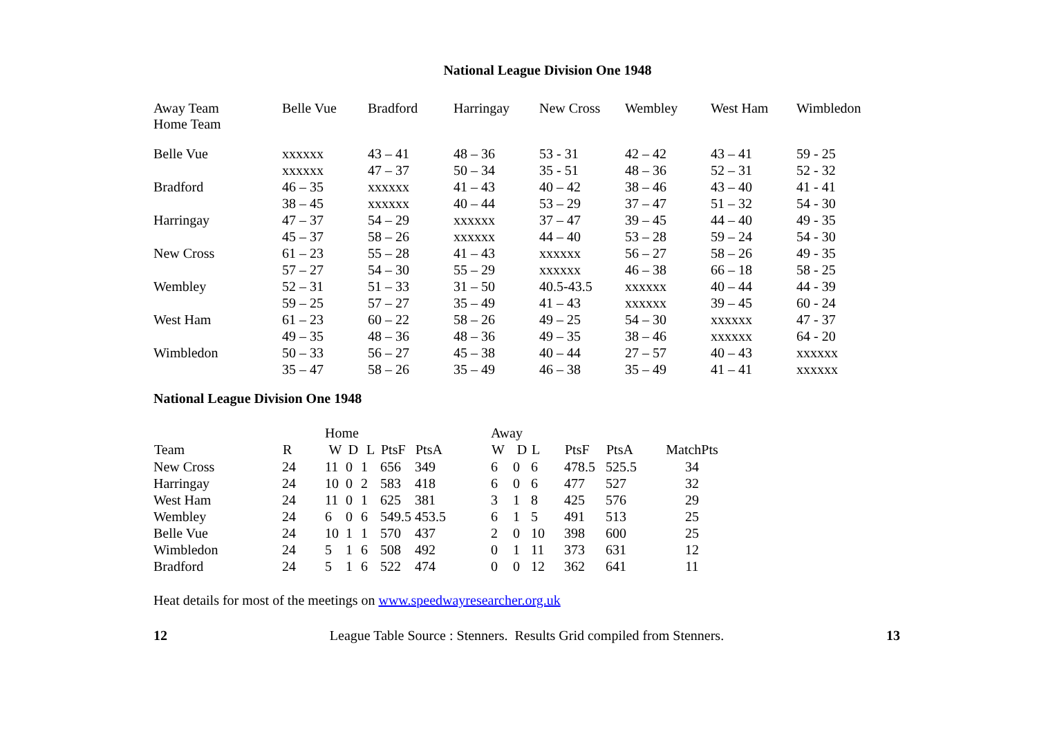National League Division One 1948
| Away Team Home Team | Belle Vue | Bradford | Harringay | New Cross | Wembley | West Ham | Wimbledon |
| Belle Vue | xxxxxx | 43 – 41 | 48 – 36 | 53 - 31 | 42 – 42 | 43 – 41 | 59 - 25 |
| | xxxxxx | 47 – 37 | 50 – 34 | 35 - 51 | 48 – 36 | 52 – 31 | 52 - 32 |
| Bradford | 46 – 35 | xxxxxx | 41 – 43 | 40 – 42 | 38 – 46 | 43 – 40 | 41 - 41 |
| | 38 – 45 | xxxxxx | 40 – 44 | 53 – 29 | 37 – 47 | 51 – 32 | 54 - 30 |
| Harringay | 47 – 37 | 54 – 29 | xxxxxx | 37 – 47 | 39 – 45 | 44 – 40 | 49 - 35 |
| | 45 – 37 | 58 – 26 | xxxxxx | 44 – 40 | 53 – 28 | 59 – 24 | 54 - 30 |
| New Cross | 61 – 23 | 55 – 28 | 41 – 43 | xxxxxx | 56 – 27 | 58 – 26 | 49 - 35 |
| | 57 – 27 | 54 – 30 | 55 – 29 | xxxxxx | 46 – 38 | 66 – 18 | 58 - 25 |
| Wembley | 52 – 31 | 51 – 33 | 31 – 50 | 40.5-43.5 | xxxxxx | 40 – 44 | 44 - 39 |
| | 59 – 25 | 57 – 27 | 35 – 49 | 41 – 43 | xxxxxx | 39 – 45 | 60 - 24 |
| West Ham | 61 – 23 | 60 – 22 | 58 – 26 | 49 – 25 | 54 – 30 | xxxxxx | 47 - 37 |
| | 49 – 35 | 48 – 36 | 48 – 36 | 49 – 35 | 38 – 46 | xxxxxx | 64 - 20 |
| Wimbledon | 50 – 33 | 56 – 27 | 45 – 38 | 40 – 44 | 27 – 57 | 40 – 43 | xxxxxx |
| | 35 – 47 | 58 – 26 | 35 – 49 | 46 – 38 | 35 – 49 | 41 – 41 | xxxxxx |
National League Division One 1948
| | | Home | | | | | Away | | | | | |
| Team | R | W | D | L | PtsF | PtsA | W | D | L | PtsF | PtsA | MatchPts |
| New Cross | 24 | 11 | 0 | 1 | 656 | 349 | 6 | 0 | 6 | 478.5 | 525.5 | 34 |
| Harringay | 24 | 10 | 0 | 2 | 583 | 418 | 6 | 0 | 6 | 477 | 527 | 32 |
| West Ham | 24 | 11 | 0 | 1 | 625 | 381 | 3 | 1 | 8 | 425 | 576 | 29 |
| Wembley | 24 | 6 | 0 | 6 | 549.5 | 453.5 | 6 | 1 | 5 | 491 | 513 | 25 |
| Belle Vue | 24 | 10 | 1 | 1 | 570 | 437 | 2 | 0 | 10 | 398 | 600 | 25 |
| Wimbledon | 24 | 5 | 1 | 6 | 508 | 492 | 0 | 1 | 11 | 373 | 631 | 12 |
| Bradford | 24 | 5 | 1 | 6 | 522 | 474 | 0 | 0 | 12 | 362 | 641 | 11 |
Heat details for most of the meetings on www.speedwayresearcher.org.uk
12 League Table Source : Stenners. Results Grid compiled from Stenners. 13